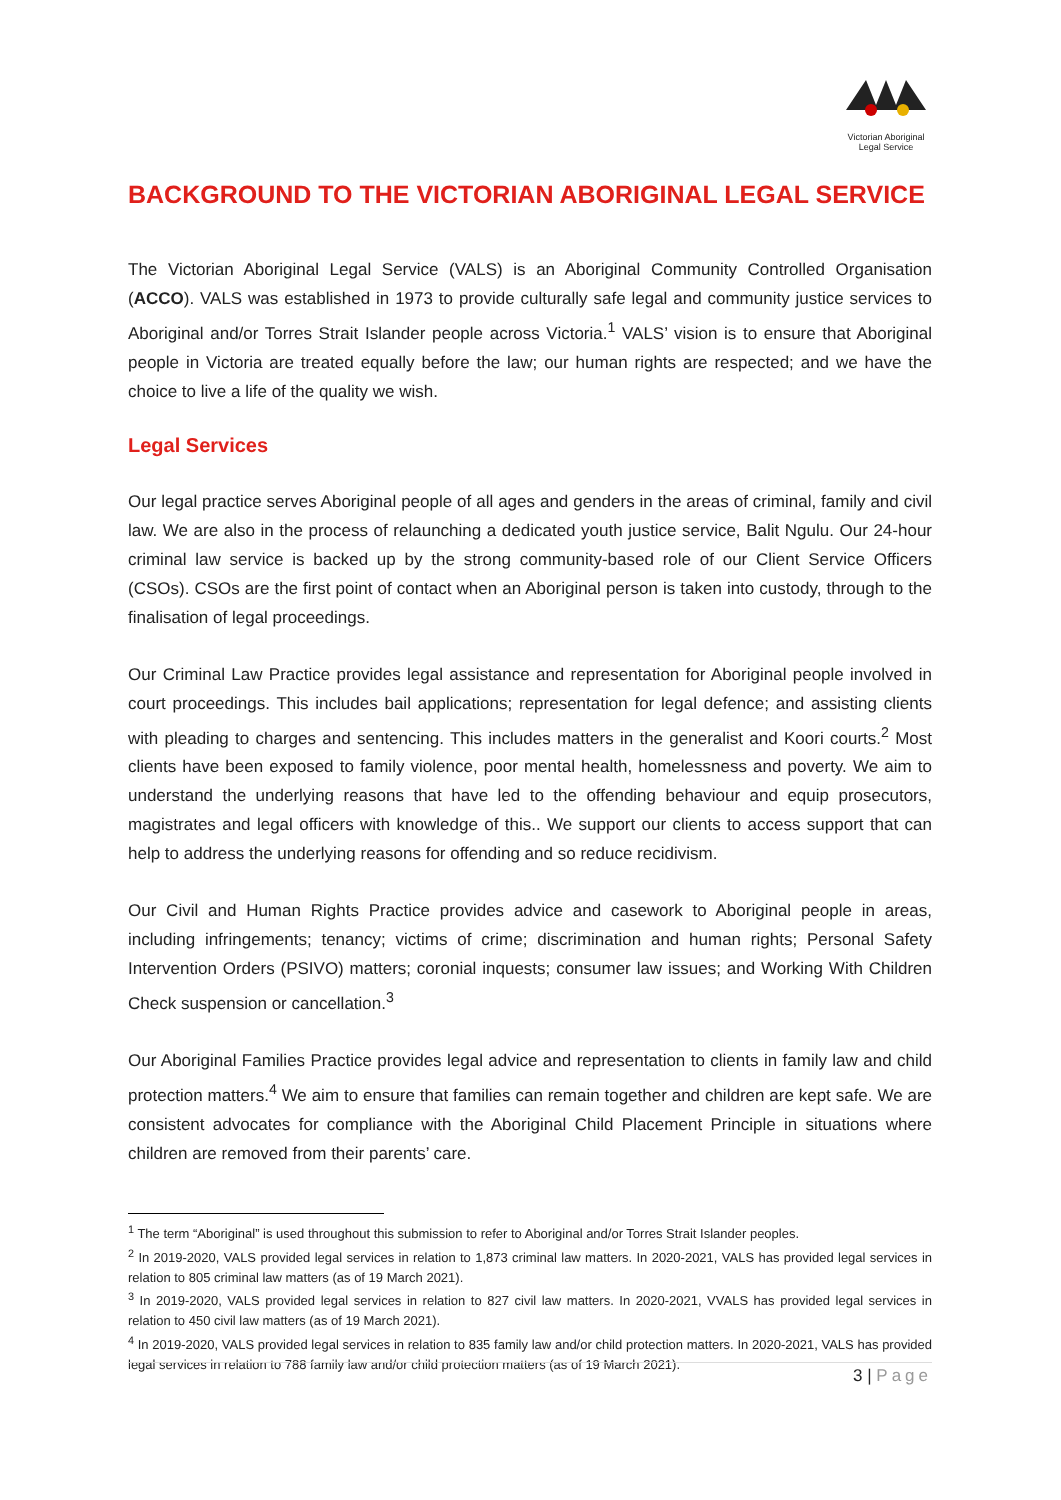Victorian Aboriginal
Legal Service
BACKGROUND TO THE VICTORIAN ABORIGINAL LEGAL SERVICE
The Victorian Aboriginal Legal Service (VALS) is an Aboriginal Community Controlled Organisation (ACCO). VALS was established in 1973 to provide culturally safe legal and community justice services to Aboriginal and/or Torres Strait Islander people across Victoria.<sup>1</sup> VALS’ vision is to ensure that Aboriginal people in Victoria are treated equally before the law; our human rights are respected; and we have the choice to live a life of the quality we wish.
Legal Services
Our legal practice serves Aboriginal people of all ages and genders in the areas of criminal, family and civil law. We are also in the process of relaunching a dedicated youth justice service, Balit Ngulu. Our 24-hour criminal law service is backed up by the strong community-based role of our Client Service Officers (CSOs). CSOs are the first point of contact when an Aboriginal person is taken into custody, through to the finalisation of legal proceedings.
Our Criminal Law Practice provides legal assistance and representation for Aboriginal people involved in court proceedings. This includes bail applications; representation for legal defence; and assisting clients with pleading to charges and sentencing. This includes matters in the generalist and Koori courts.<sup>2</sup> Most clients have been exposed to family violence, poor mental health, homelessness and poverty. We aim to understand the underlying reasons that have led to the offending behaviour and equip prosecutors, magistrates and legal officers with knowledge of this.. We support our clients to access support that can help to address the underlying reasons for offending and so reduce recidivism.
Our Civil and Human Rights Practice provides advice and casework to Aboriginal people in areas, including infringements; tenancy; victims of crime; discrimination and human rights; Personal Safety Intervention Orders (PSIVO) matters; coronial inquests; consumer law issues; and Working With Children Check suspension or cancellation.<sup>3</sup>
Our Aboriginal Families Practice provides legal advice and representation to clients in family law and child protection matters.<sup>4</sup> We aim to ensure that families can remain together and children are kept safe. We are consistent advocates for compliance with the Aboriginal Child Placement Principle in situations where children are removed from their parents’ care.
<sup>1</sup> The term “Aboriginal” is used throughout this submission to refer to Aboriginal and/or Torres Strait Islander peoples.
<sup>2</sup> In 2019-2020, VALS provided legal services in relation to 1,873 criminal law matters. In 2020-2021, VALS has provided legal services in relation to 805 criminal law matters (as of 19 March 2021).
<sup>3</sup> In 2019-2020, VALS provided legal services in relation to 827 civil law matters. In 2020-2021, VVALS has provided legal services in relation to 450 civil law matters (as of 19 March 2021).
<sup>4</sup> In 2019-2020, VALS provided legal services in relation to 835 family law and/or child protection matters. In 2020-2021, VALS has provided legal services in relation to 788 family law and/or child protection matters (as of 19 March 2021).
3 | Page